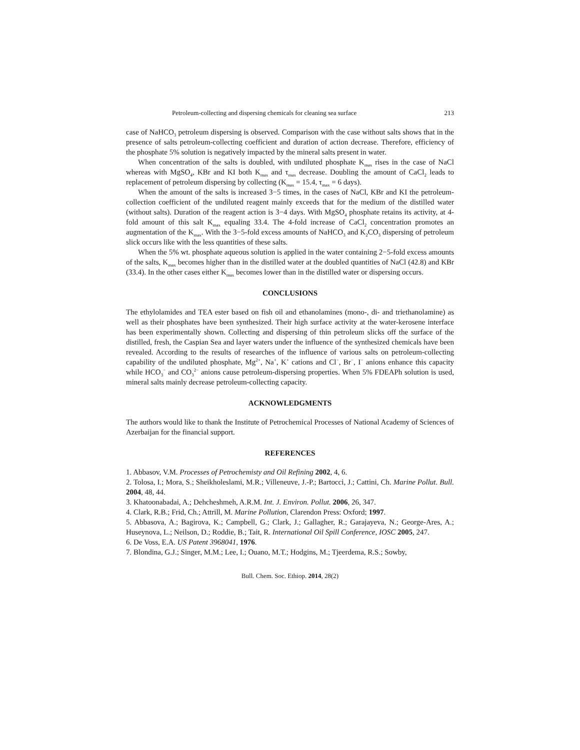Petroleum-collecting and dispersing chemicals for cleaning sea surface 213
case of NaHCO<sub>3</sub> petroleum dispersing is observed. Comparison with the case without salts shows that in the presence of salts petroleum-collecting coefficient and duration of action decrease. Therefore, efficiency of the phosphate 5% solution is negatively impacted by the mineral salts present in water.
When concentration of the salts is doubled, with undiluted phosphate K<sub>max</sub> rises in the case of NaCl whereas with MgSO<sub>4</sub>, KBr and KI both K<sub>max</sub> and τ<sub>max</sub> decrease. Doubling the amount of CaCl<sub>2</sub> leads to replacement of petroleum dispersing by collecting (K<sub>max</sub> = 15.4, τ<sub>max</sub> = 6 days).
When the amount of the salts is increased 3−5 times, in the cases of NaCl, KBr and KI the petroleum-collection coefficient of the undiluted reagent mainly exceeds that for the medium of the distilled water (without salts). Duration of the reagent action is 3−4 days. With MgSO<sub>4</sub> phosphate retains its activity, at 4-fold amount of this salt K<sub>max</sub> equaling 33.4. The 4-fold increase of CaCl<sub>2</sub> concentration promotes an augmentation of the K<sub>max</sub>. With the 3−5-fold excess amounts of NaHCO<sub>3</sub> and K<sub>2</sub>CO<sub>3</sub> dispersing of petroleum slick occurs like with the less quantities of these salts.
When the 5% wt. phosphate aqueous solution is applied in the water containing 2−5-fold excess amounts of the salts, K<sub>max</sub> becomes higher than in the distilled water at the doubled quantities of NaCl (42.8) and KBr (33.4). In the other cases either K<sub>max</sub> becomes lower than in the distilled water or dispersing occurs.
CONCLUSIONS
The ethylolamides and TEA ester based on fish oil and ethanolamines (mono-, di- and triethanolamine) as well as their phosphates have been synthesized. Their high surface activity at the water-kerosene interface has been experimentally shown. Collecting and dispersing of thin petroleum slicks off the surface of the distilled, fresh, the Caspian Sea and layer waters under the influence of the synthesized chemicals have been revealed. According to the results of researches of the influence of various salts on petroleum-collecting capability of the undiluted phosphate, Mg<sup>2+</sup>, Na<sup>+</sup>, K<sup>+</sup> cations and Cl<sup>−</sup>, Br<sup>−</sup>, I<sup>−</sup> anions enhance this capacity while HCO<sub>3</sub><sup>−</sup> and CO<sub>3</sub><sup>2−</sup> anions cause petroleum-dispersing properties. When 5% FDEAPh solution is used, mineral salts mainly decrease petroleum-collecting capacity.
ACKNOWLEDGMENTS
The authors would like to thank the Institute of Petrochemical Processes of National Academy of Sciences of Azerbaijan for the financial support.
REFERENCES
1. Abbasov, V.M. Processes of Petrochemisty and Oil Refining 2002, 4, 6.
2. Tolosa, I.; Mora, S.; Sheikholeslami, M.R.; Villeneuve, J.-P.; Bartocci, J.; Cattini, Ch. Marine Pollut. Bull. 2004, 48, 44.
3. Khatoonabadai, A.; Dehcheshmeh, A.R.M. Int. J. Environ. Pollut. 2006, 26, 347.
4. Clark, R.B.; Frid, Ch.; Attrill, M. Marine Pollution, Clarendon Press: Oxford; 1997.
5. Abbasova, A.; Bagirova, K.; Campbell, G.; Clark, J.; Gallagher, R.; Garajayeva, N.; George-Ares, A.; Huseynova, L.; Neilson, D.; Roddie, B.; Tait, R. International Oil Spill Conference, IOSC 2005, 247.
6. De Voss, E.A. US Patent 3968041, 1976.
7. Blondina, G.J.; Singer, M.M.; Lee, I.; Ouano, M.T.; Hodgins, M.; Tjeerdema, R.S.; Sowby,
Bull. Chem. Soc. Ethiop. 2014, 28(2)